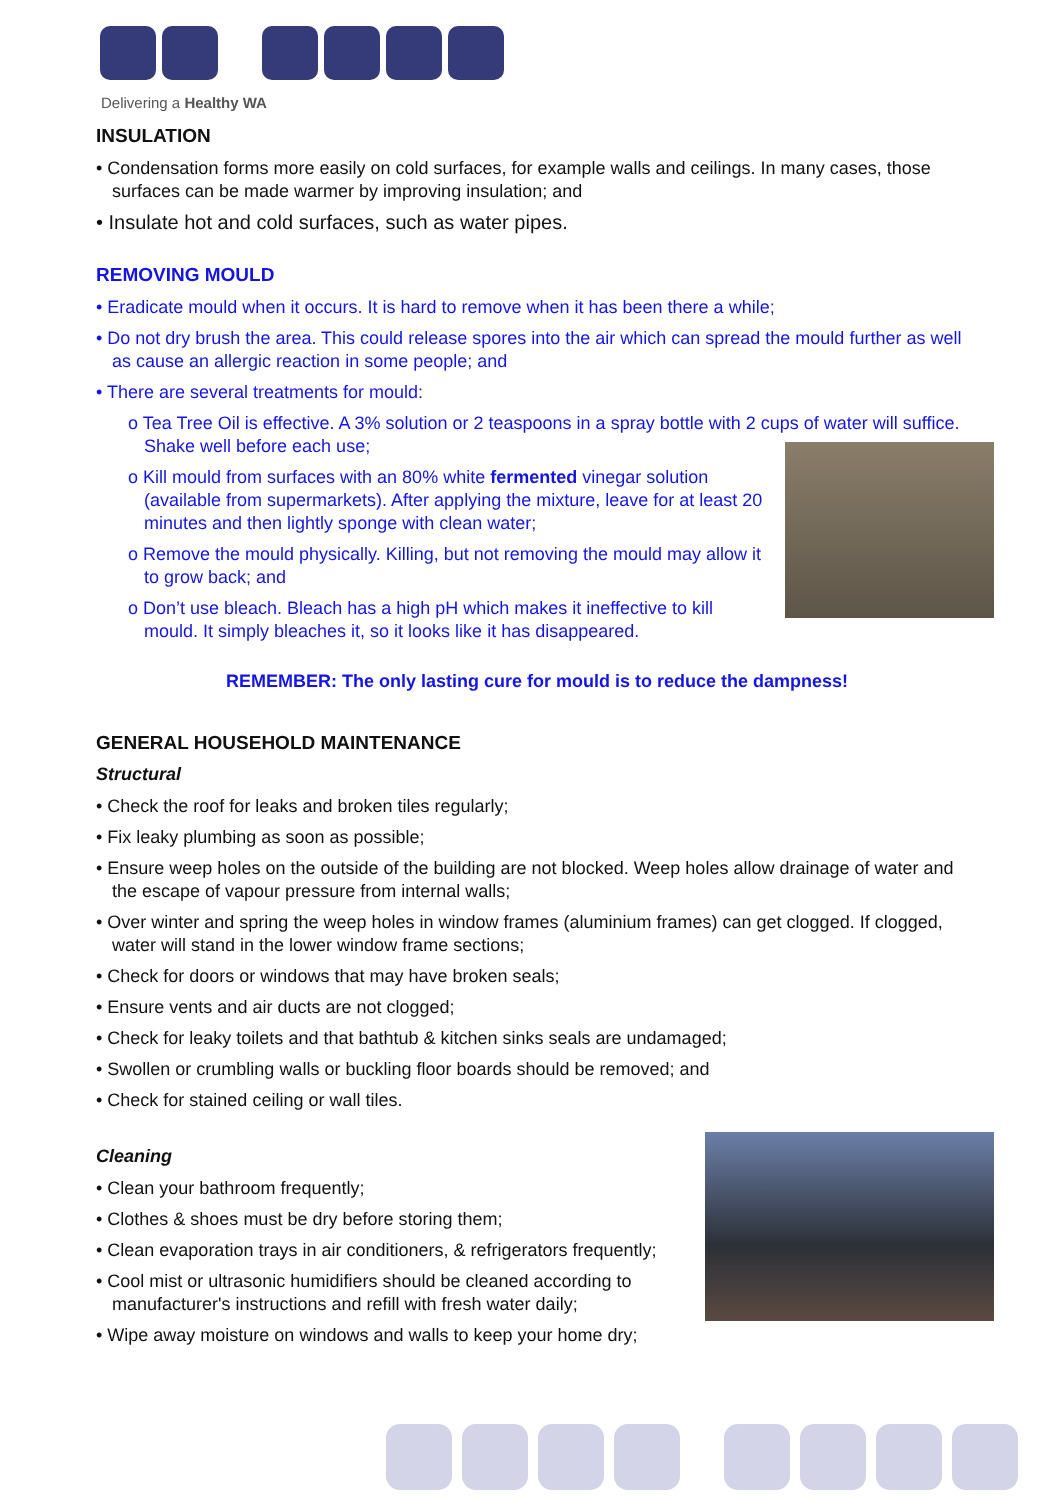Delivering a Healthy WA
INSULATION
• Condensation forms more easily on cold surfaces, for example walls and ceilings. In many cases, those surfaces can be made warmer by improving insulation; and
• Insulate hot and cold surfaces, such as water pipes.
REMOVING MOULD
• Eradicate mould when it occurs. It is hard to remove when it has been there a while;
• Do not dry brush the area. This could release spores into the air which can spread the mould further as well as cause an allergic reaction in some people; and
• There are several treatments for mould:
o Tea Tree Oil is effective. A 3% solution or 2 teaspoons in a spray bottle with 2 cups of water will suffice. Shake well before each use;
o Kill mould from surfaces with an 80% white fermented vinegar solution (available from supermarkets). After applying the mixture, leave for at least 20 minutes and then lightly sponge with clean water;
o Remove the mould physically. Killing, but not removing the mould may allow it to grow back; and
o Don’t use bleach. Bleach has a high pH which makes it ineffective to kill mould. It simply bleaches it, so it looks like it has disappeared.
REMEMBER: The only lasting cure for mould is to reduce the dampness!
GENERAL HOUSEHOLD MAINTENANCE
Structural
• Check the roof for leaks and broken tiles regularly;
• Fix leaky plumbing as soon as possible;
• Ensure weep holes on the outside of the building are not blocked. Weep holes allow drainage of water and the escape of vapour pressure from internal walls;
• Over winter and spring the weep holes in window frames (aluminium frames) can get clogged. If clogged, water will stand in the lower window frame sections;
• Check for doors or windows that may have broken seals;
• Ensure vents and air ducts are not clogged;
• Check for leaky toilets and that bathtub & kitchen sinks seals are undamaged;
• Swollen or crumbling walls or buckling floor boards should be removed; and
• Check for stained ceiling or wall tiles.
Cleaning
• Clean your bathroom frequently;
• Clothes & shoes must be dry before storing them;
• Clean evaporation trays in air conditioners, & refrigerators frequently;
• Cool mist or ultrasonic humidifiers should be cleaned according to manufacturer's instructions and refill with fresh water daily;
• Wipe away moisture on windows and walls to keep your home dry;